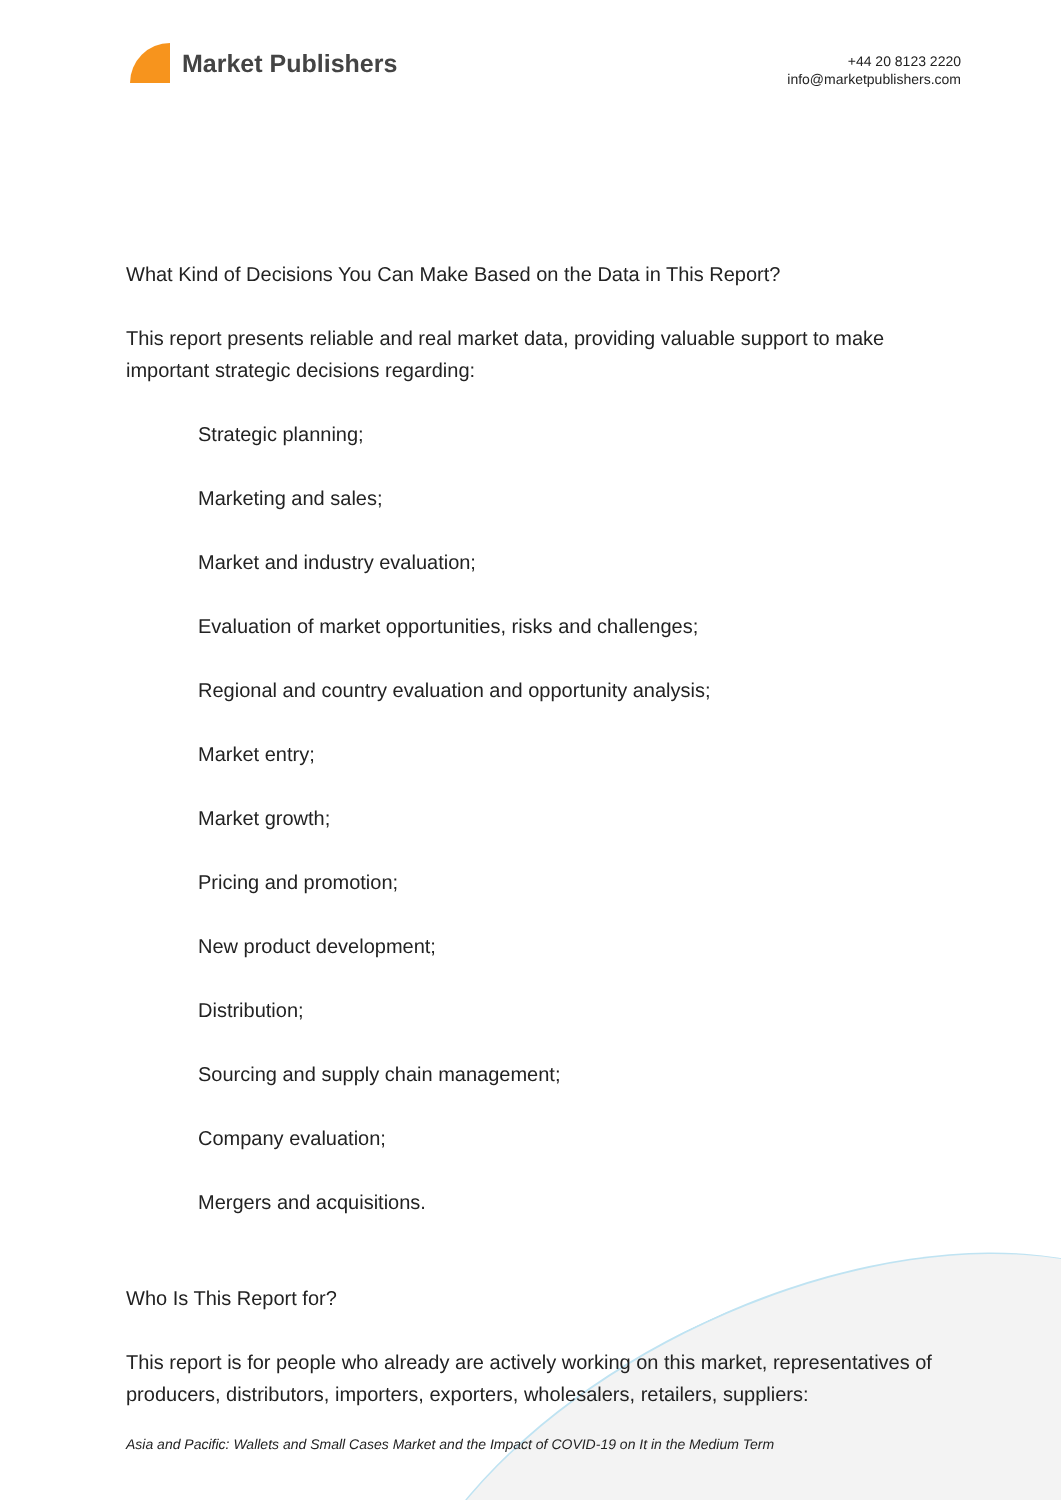Market Publishers
+44 20 8123 2220
info@marketpublishers.com
What Kind of Decisions You Can Make Based on the Data in This Report?
This report presents reliable and real market data, providing valuable support to make important strategic decisions regarding:
Strategic planning;
Marketing and sales;
Market and industry evaluation;
Evaluation of market opportunities, risks and challenges;
Regional and country evaluation and opportunity analysis;
Market entry;
Market growth;
Pricing and promotion;
New product development;
Distribution;
Sourcing and supply chain management;
Company evaluation;
Mergers and acquisitions.
Who Is This Report for?
This report is for people who already are actively working on this market, representatives of producers, distributors, importers, exporters, wholesalers, retailers, suppliers:
Asia and Pacific: Wallets and Small Cases Market and the Impact of COVID-19 on It in the Medium Term